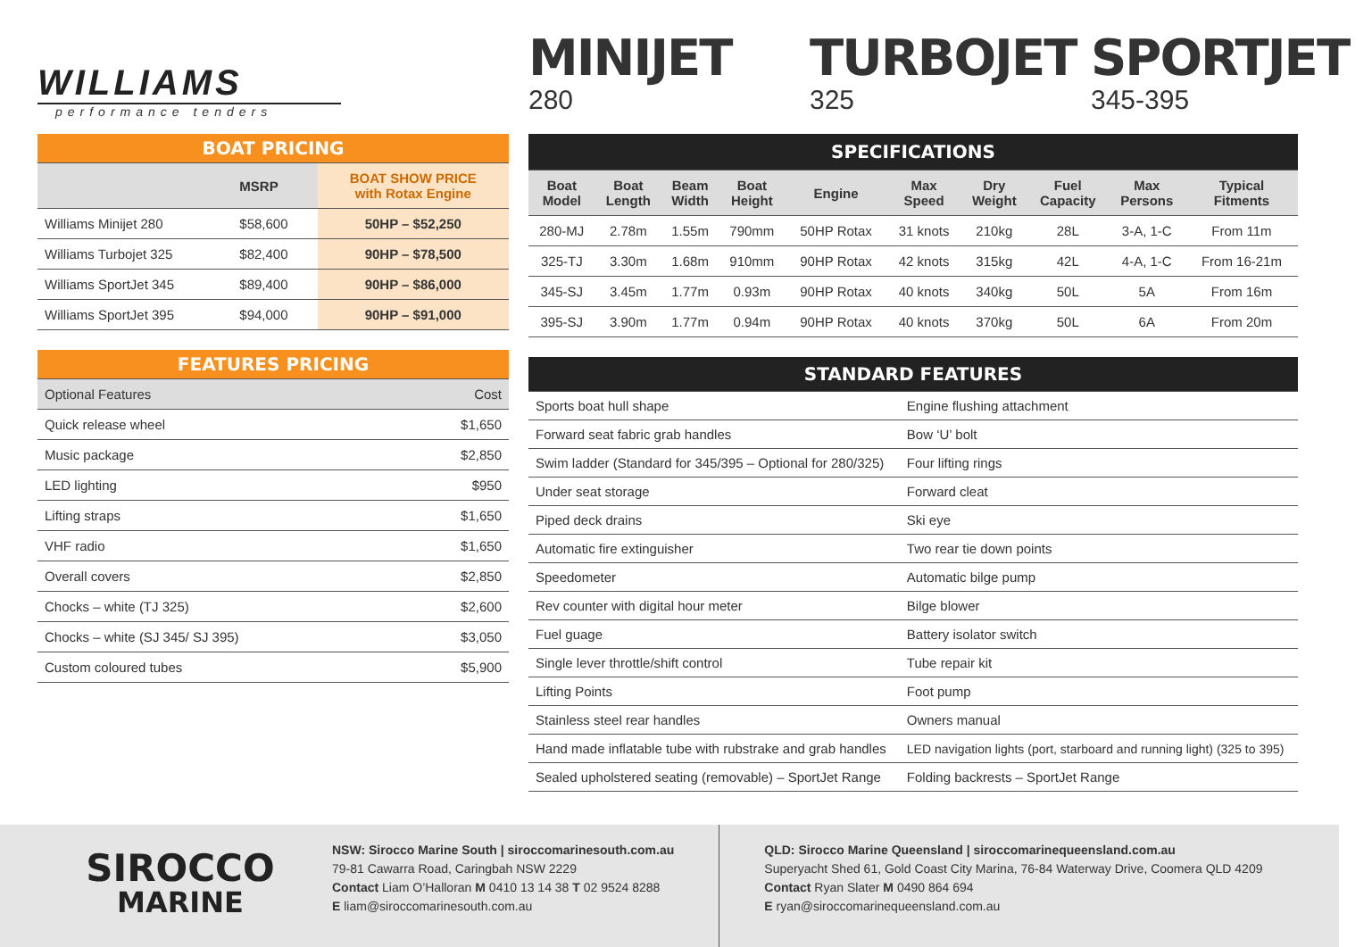WILLIAMS
performance tenders
MINIJET
280
TURBOJET
325
SPORTJET
345-395
| BOAT PRICING | | |
| | MSRP | BOAT SHOW PRICE with Rotax Engine |
| Williams Minijet 280 | $58,600 | 50HP – $52,250 |
| Williams Turbojet 325 | $82,400 | 90HP – $78,500 |
| Williams SportJet 345 | $89,400 | 90HP – $86,000 |
| Williams SportJet 395 | $94,000 | 90HP – $91,000 |
| FEATURES PRICING | |
| Optional Features | Cost |
| Quick release wheel | $1,650 |
| Music package | $2,850 |
| LED lighting | $950 |
| Lifting straps | $1,650 |
| VHF radio | $1,650 |
| Overall covers | $2,850 |
| Chocks – white (TJ 325) | $2,600 |
| Chocks – white (SJ 345/ SJ 395) | $3,050 |
| Custom coloured tubes | $5,900 |
| SPECIFICATIONS | | | | | | | | | |
| Boat Model | Boat Length | Beam Width | Boat Height | Engine | Max Speed | Dry Weight | Fuel Capacity | Max Persons | Typical Fitments |
| 280-MJ | 2.78m | 1.55m | 790mm | 50HP Rotax | 31 knots | 210kg | 28L | 3-A, 1-C | From 11m |
| 325-TJ | 3.30m | 1.68m | 910mm | 90HP Rotax | 42 knots | 315kg | 42L | 4-A, 1-C | From 16-21m |
| 345-SJ | 3.45m | 1.77m | 0.93m | 90HP Rotax | 40 knots | 340kg | 50L | 5A | From 16m |
| 395-SJ | 3.90m | 1.77m | 0.94m | 90HP Rotax | 40 knots | 370kg | 50L | 6A | From 20m |
| STANDARD FEATURES | |
| Sports boat hull shape | Engine flushing attachment |
| Forward seat fabric grab handles | Bow ‘U’ bolt |
| Swim ladder (Standard for 345/395 – Optional for 280/325) | Four lifting rings |
| Under seat storage | Forward cleat |
| Piped deck drains | Ski eye |
| Automatic fire extinguisher | Two rear tie down points |
| Speedometer | Automatic bilge pump |
| Rev counter with digital hour meter | Bilge blower |
| Fuel guage | Battery isolator switch |
| Single lever throttle/shift control | Tube repair kit |
| Lifting Points | Foot pump |
| Stainless steel rear handles | Owners manual |
| Hand made inflatable tube with rubstrake and grab handles | LED navigation lights (port, starboard and running light) (325 to 395) |
| Sealed upholstered seating (removable) – SportJet Range | Folding backrests – SportJet Range |
SIROCCO
MARINE
NSW: Sirocco Marine South | siroccomarinesouth.com.au
79-81 Cawarra Road, Caringbah NSW 2229
Contact Liam O’Halloran M 0410 13 14 38 T 02 9524 8288
E liam@siroccomarinesouth.com.au
QLD: Sirocco Marine Queensland | siroccomarinequeensland.com.au
Superyacht Shed 61, Gold Coast City Marina, 76-84 Waterway Drive, Coomera QLD 4209
Contact Ryan Slater M 0490 864 694
E ryan@siroccomarinequeensland.com.au